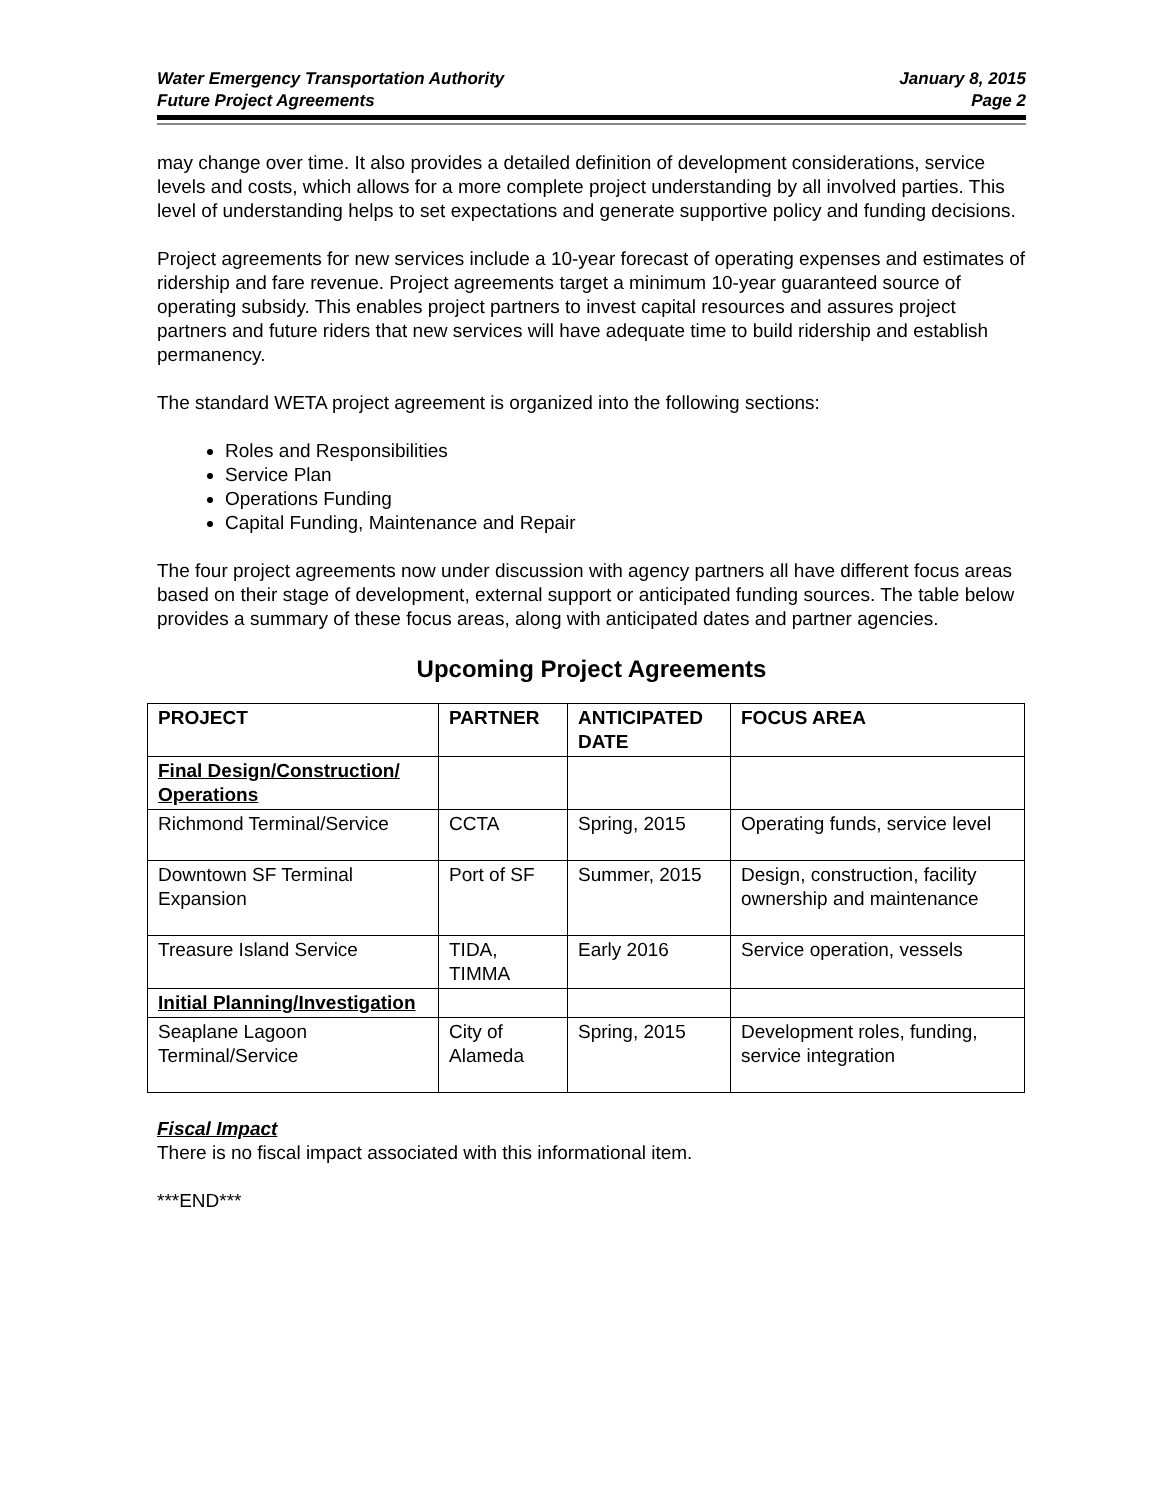Water Emergency Transportation Authority
Future Project Agreements
January 8, 2015
Page 2
may change over time. It also provides a detailed definition of development considerations, service levels and costs, which allows for a more complete project understanding by all involved parties. This level of understanding helps to set expectations and generate supportive policy and funding decisions.
Project agreements for new services include a 10-year forecast of operating expenses and estimates of ridership and fare revenue. Project agreements target a minimum 10-year guaranteed source of operating subsidy. This enables project partners to invest capital resources and assures project partners and future riders that new services will have adequate time to build ridership and establish permanency.
The standard WETA project agreement is organized into the following sections:
Roles and Responsibilities
Service Plan
Operations Funding
Capital Funding, Maintenance and Repair
The four project agreements now under discussion with agency partners all have different focus areas based on their stage of development, external support or anticipated funding sources. The table below provides a summary of these focus areas, along with anticipated dates and partner agencies.
Upcoming Project Agreements
| PROJECT | PARTNER | ANTICIPATED DATE | FOCUS AREA |
| --- | --- | --- | --- |
| Final Design/Construction/ Operations | | | |
| Richmond Terminal/Service | CCTA | Spring, 2015 | Operating funds, service level |
| Downtown SF Terminal Expansion | Port of SF | Summer, 2015 | Design, construction, facility ownership and maintenance |
| Treasure Island Service | TIDA, TIMMA | Early 2016 | Service operation, vessels |
| Initial Planning/Investigation | | | |
| Seaplane Lagoon Terminal/Service | City of Alameda | Spring, 2015 | Development roles, funding, service integration |
Fiscal Impact
There is no fiscal impact associated with this informational item.
***END***